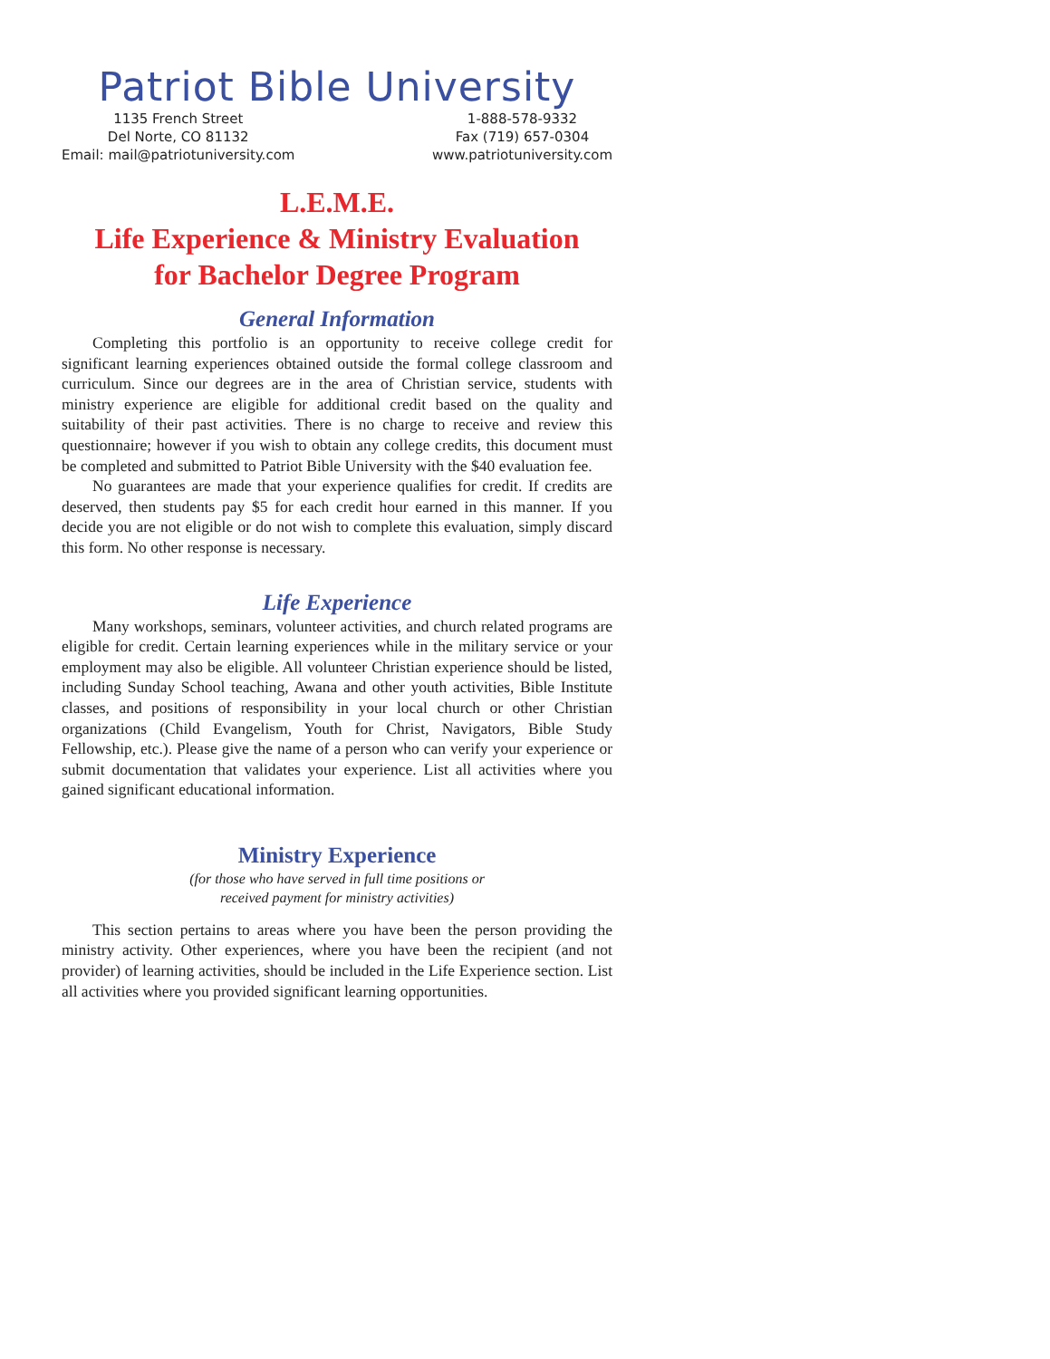Patriot Bible University
1135 French Street
Del Norte, CO 81132
Email: mail@patriotuniversity.com
1-888-578-9332
Fax (719) 657-0304
www.patriotuniversity.com
L.E.M.E.
Life Experience & Ministry Evaluation
for Bachelor Degree Program
General Information
Completing this portfolio is an opportunity to receive college credit for significant learning experiences obtained outside the formal college classroom and curriculum. Since our degrees are in the area of Christian service, students with ministry experience are eligible for additional credit based on the quality and suitability of their past activities. There is no charge to receive and review this questionnaire; however if you wish to obtain any college credits, this document must be completed and submitted to Patriot Bible University with the $40 evaluation fee.
No guarantees are made that your experience qualifies for credit. If credits are deserved, then students pay $5 for each credit hour earned in this manner. If you decide you are not eligible or do not wish to complete this evaluation, simply discard this form. No other response is necessary.
Life Experience
Many workshops, seminars, volunteer activities, and church related programs are eligible for credit. Certain learning experiences while in the military service or your employment may also be eligible. All volunteer Christian experience should be listed, including Sunday School teaching, Awana and other youth activities, Bible Institute classes, and positions of responsibility in your local church or other Christian organizations (Child Evangelism, Youth for Christ, Navigators, Bible Study Fellowship, etc.). Please give the name of a person who can verify your experience or submit documentation that validates your experience. List all activities where you gained significant educational information.
Ministry Experience
(for those who have served in full time positions or
received payment for ministry activities)
This section pertains to areas where you have been the person providing the ministry activity. Other experiences, where you have been the recipient (and not provider) of learning activities, should be included in the Life Experience section. List all activities where you provided significant learning opportunities.